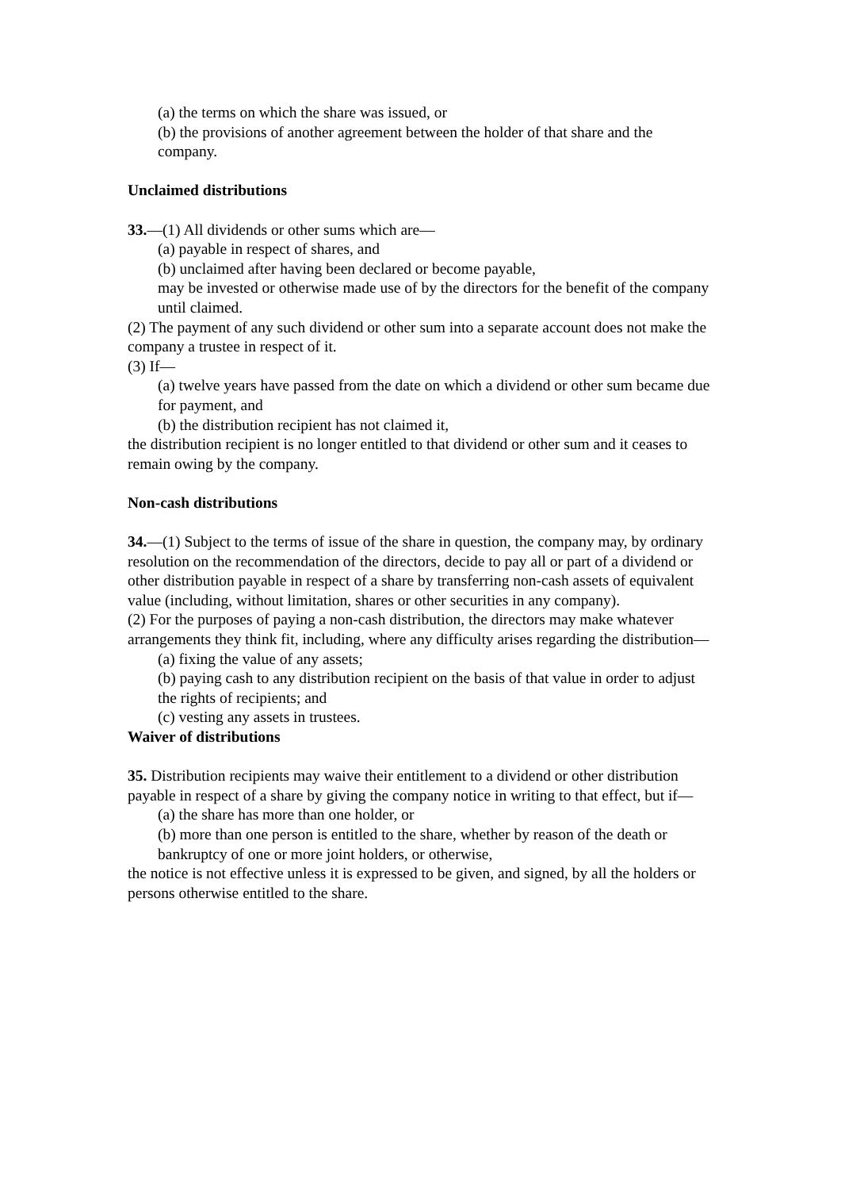(a) the terms on which the share was issued, or
(b) the provisions of another agreement between the holder of that share and the company.
Unclaimed distributions
33.—(1) All dividends or other sums which are—
(a) payable in respect of shares, and
(b) unclaimed after having been declared or become payable,
may be invested or otherwise made use of by the directors for the benefit of the company until claimed.
(2) The payment of any such dividend or other sum into a separate account does not make the company a trustee in respect of it.
(3) If—
(a) twelve years have passed from the date on which a dividend or other sum became due for payment, and
(b) the distribution recipient has not claimed it,
the distribution recipient is no longer entitled to that dividend or other sum and it ceases to remain owing by the company.
Non-cash distributions
34.—(1) Subject to the terms of issue of the share in question, the company may, by ordinary resolution on the recommendation of the directors, decide to pay all or part of a dividend or other distribution payable in respect of a share by transferring non-cash assets of equivalent value (including, without limitation, shares or other securities in any company).
(2) For the purposes of paying a non-cash distribution, the directors may make whatever
arrangements they think fit, including, where any difficulty arises regarding the distribution—
(a) fixing the value of any assets;
(b) paying cash to any distribution recipient on the basis of that value in order to adjust the rights of recipients; and
(c) vesting any assets in trustees.
Waiver of distributions
35. Distribution recipients may waive their entitlement to a dividend or other distribution
payable in respect of a share by giving the company notice in writing to that effect, but if—
(a) the share has more than one holder, or
(b) more than one person is entitled to the share, whether by reason of the death or
bankruptcy of one or more joint holders, or otherwise,
the notice is not effective unless it is expressed to be given, and signed, by all the holders or persons otherwise entitled to the share.